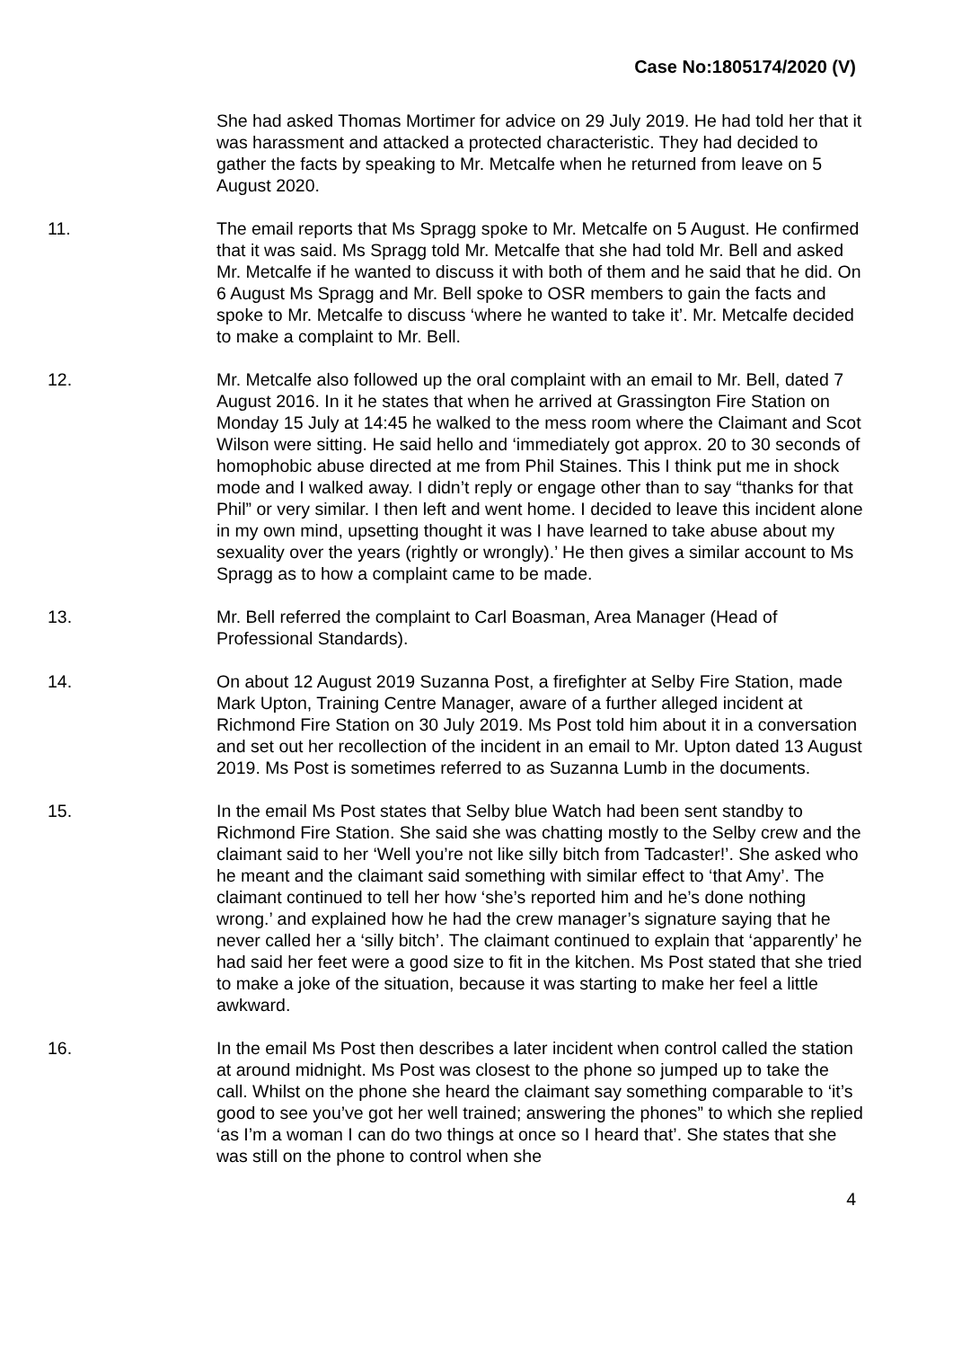Case No:1805174/2020 (V)
She had asked Thomas Mortimer for advice on 29 July 2019. He had told her that it was harassment and attacked a protected characteristic. They had decided to gather the facts by speaking to Mr. Metcalfe when he returned from leave on 5 August 2020.
11. The email reports that Ms Spragg spoke to Mr. Metcalfe on 5 August. He confirmed that it was said. Ms Spragg told Mr. Metcalfe that she had told Mr. Bell and asked Mr. Metcalfe if he wanted to discuss it with both of them and he said that he did. On 6 August Ms Spragg and Mr. Bell spoke to OSR members to gain the facts and spoke to Mr. Metcalfe to discuss ‘where he wanted to take it’. Mr. Metcalfe decided to make a complaint to Mr. Bell.
12. Mr. Metcalfe also followed up the oral complaint with an email to Mr. Bell, dated 7 August 2016. In it he states that when he arrived at Grassington Fire Station on Monday 15 July at 14:45 he walked to the mess room where the Claimant and Scot Wilson were sitting. He said hello and ‘immediately got approx. 20 to 30 seconds of homophobic abuse directed at me from Phil Staines. This I think put me in shock mode and I walked away. I didn’t reply or engage other than to say “thanks for that Phil” or very similar. I then left and went home. I decided to leave this incident alone in my own mind, upsetting thought it was I have learned to take abuse about my sexuality over the years (rightly or wrongly).’ He then gives a similar account to Ms Spragg as to how a complaint came to be made.
13. Mr. Bell referred the complaint to Carl Boasman, Area Manager (Head of Professional Standards).
14. On about 12 August 2019 Suzanna Post, a firefighter at Selby Fire Station, made Mark Upton, Training Centre Manager, aware of a further alleged incident at Richmond Fire Station on 30 July 2019. Ms Post told him about it in a conversation and set out her recollection of the incident in an email to Mr. Upton dated 13 August 2019. Ms Post is sometimes referred to as Suzanna Lumb in the documents.
15. In the email Ms Post states that Selby blue Watch had been sent standby to Richmond Fire Station. She said she was chatting mostly to the Selby crew and the claimant said to her ‘Well you’re not like silly bitch from Tadcaster!’. She asked who he meant and the claimant said something with similar effect to ‘that Amy’. The claimant continued to tell her how ‘she’s reported him and he’s done nothing wrong.’ and explained how he had the crew manager’s signature saying that he never called her a ‘silly bitch’. The claimant continued to explain that ‘apparently’ he had said her feet were a good size to fit in the kitchen. Ms Post stated that she tried to make a joke of the situation, because it was starting to make her feel a little awkward.
16. In the email Ms Post then describes a later incident when control called the station at around midnight. Ms Post was closest to the phone so jumped up to take the call. Whilst on the phone she heard the claimant say something comparable to ‘it’s good to see you’ve got her well trained; answering the phones” to which she replied ‘as I’m a woman I can do two things at once so I heard that’. She states that she was still on the phone to control when she
4